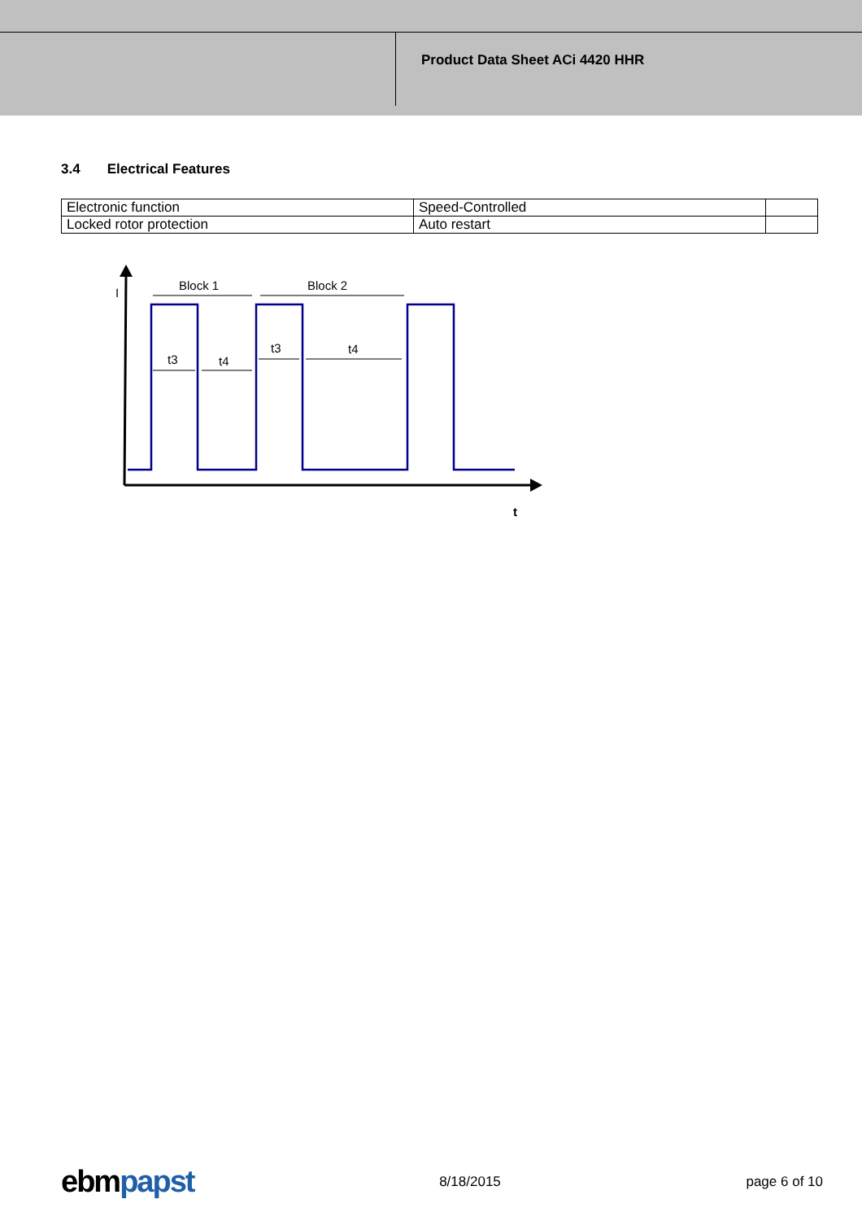Product Data Sheet ACi 4420 HHR
3.4 Electrical Features
| Electronic function | Speed-Controlled | |
| Locked rotor protection | Auto restart | |
I
Block 1
Block 2
t3
t4
t3
t4
t
ebmpapst 8/18/2015 page 6 of 10